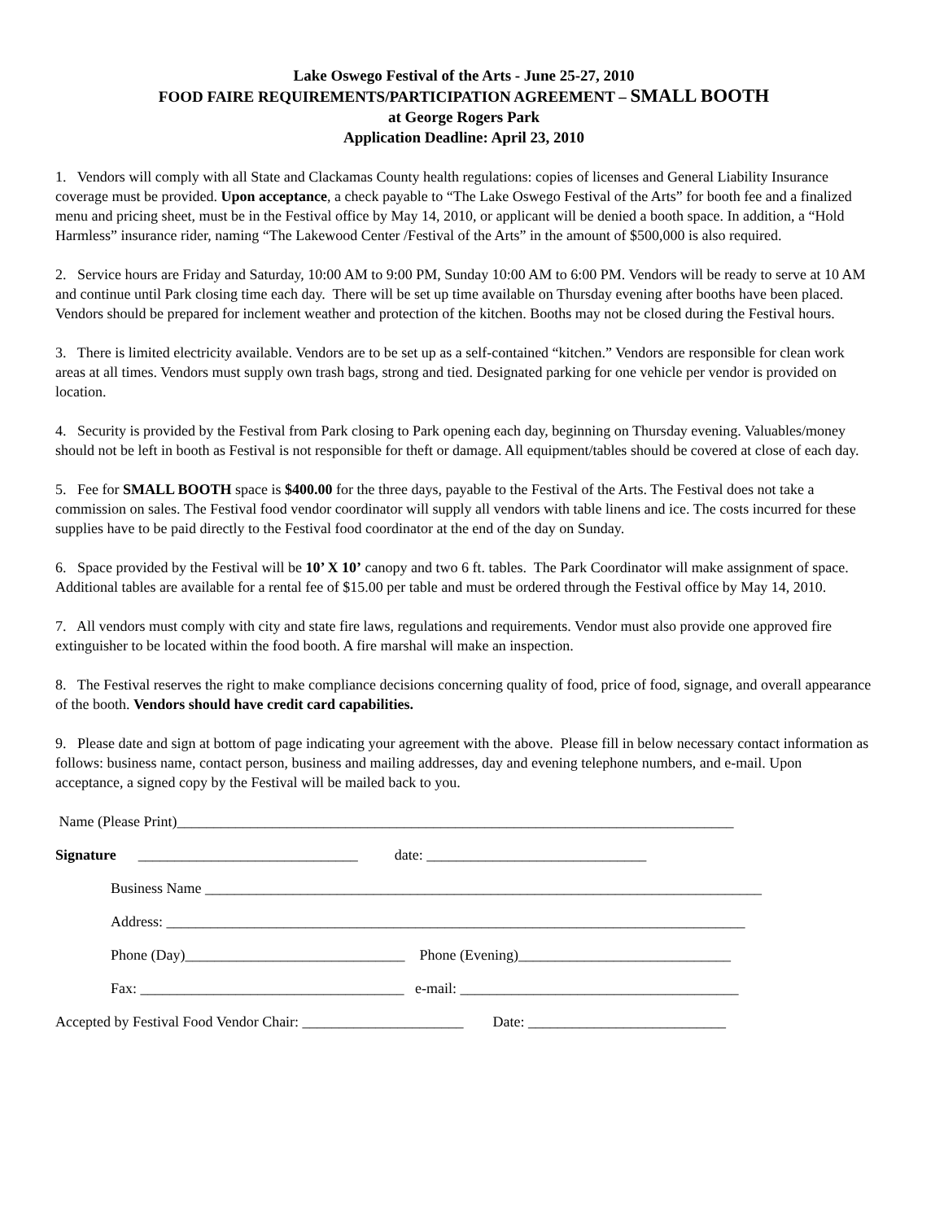Lake Oswego Festival of the Arts - June 25-27, 2010
FOOD FAIRE REQUIREMENTS/PARTICIPATION AGREEMENT – SMALL BOOTH
at George Rogers Park
Application Deadline: April 23, 2010
1. Vendors will comply with all State and Clackamas County health regulations: copies of licenses and General Liability Insurance coverage must be provided. Upon acceptance, a check payable to “The Lake Oswego Festival of the Arts” for booth fee and a finalized menu and pricing sheet, must be in the Festival office by May 14, 2010, or applicant will be denied a booth space. In addition, a “Hold Harmless” insurance rider, naming “The Lakewood Center /Festival of the Arts” in the amount of $500,000 is also required.
2. Service hours are Friday and Saturday, 10:00 AM to 9:00 PM, Sunday 10:00 AM to 6:00 PM. Vendors will be ready to serve at 10 AM and continue until Park closing time each day. There will be set up time available on Thursday evening after booths have been placed. Vendors should be prepared for inclement weather and protection of the kitchen. Booths may not be closed during the Festival hours.
3. There is limited electricity available. Vendors are to be set up as a self-contained “kitchen.” Vendors are responsible for clean work areas at all times. Vendors must supply own trash bags, strong and tied. Designated parking for one vehicle per vendor is provided on location.
4. Security is provided by the Festival from Park closing to Park opening each day, beginning on Thursday evening. Valuables/money should not be left in booth as Festival is not responsible for theft or damage. All equipment/tables should be covered at close of each day.
5. Fee for SMALL BOOTH space is $400.00 for the three days, payable to the Festival of the Arts. The Festival does not take a commission on sales. The Festival food vendor coordinator will supply all vendors with table linens and ice. The costs incurred for these supplies have to be paid directly to the Festival food coordinator at the end of the day on Sunday.
6. Space provided by the Festival will be 10’ X 10’ canopy and two 6 ft. tables. The Park Coordinator will make assignment of space. Additional tables are available for a rental fee of $15.00 per table and must be ordered through the Festival office by May 14, 2010.
7. All vendors must comply with city and state fire laws, regulations and requirements. Vendor must also provide one approved fire extinguisher to be located within the food booth. A fire marshal will make an inspection.
8. The Festival reserves the right to make compliance decisions concerning quality of food, price of food, signage, and overall appearance of the booth. Vendors should have credit card capabilities.
9. Please date and sign at bottom of page indicating your agreement with the above. Please fill in below necessary contact information as follows: business name, contact person, business and mailing addresses, day and evening telephone numbers, and e-mail. Upon acceptance, a signed copy by the Festival will be mailed back to you.
Name (Please Print)____________________________________________________________________________
Signature ______________________________ date: ______________________________
Business Name ____________________________________________________________________________
Address: _______________________________________________________________________________
Phone (Day)______________________________ Phone (Evening)_____________________________
Fax: ____________________________________ e-mail: ______________________________________
Accepted by Festival Food Vendor Chair: ______________________ Date: ___________________________